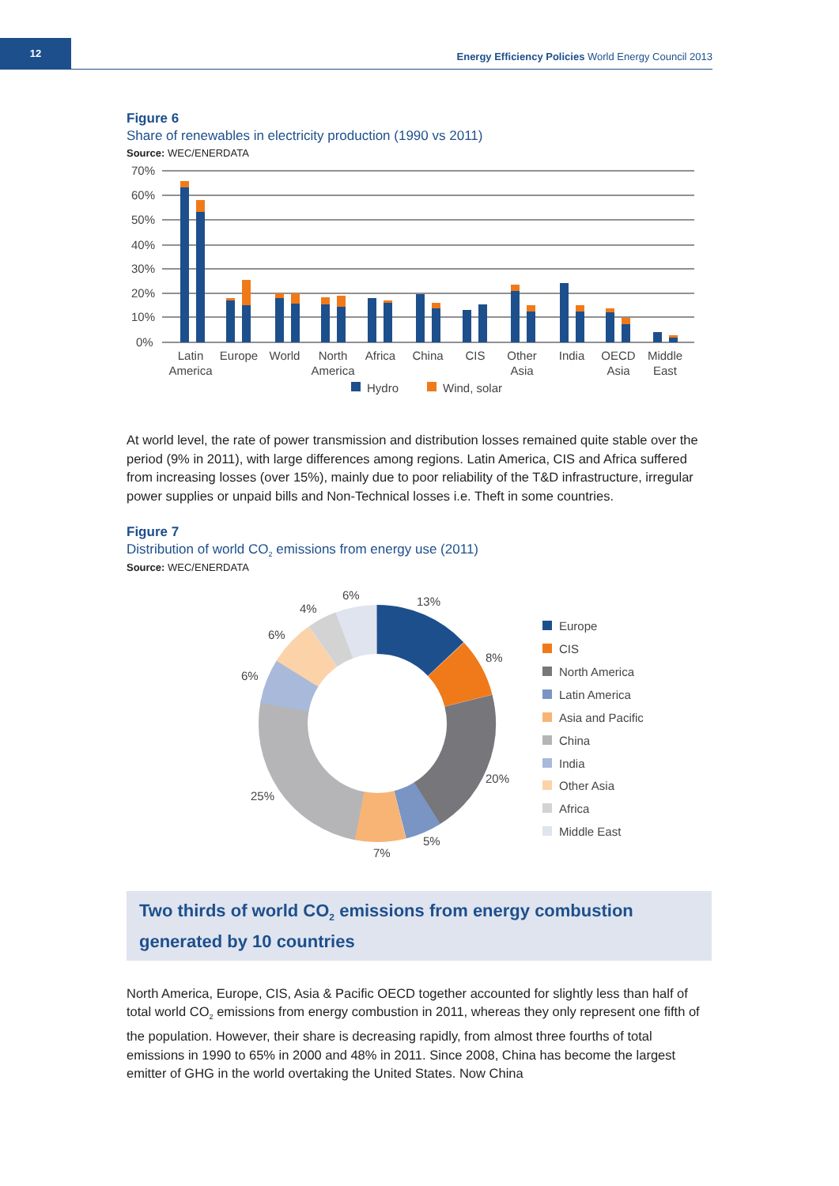12
Energy Efficiency Policies World Energy Council 2013
Figure 6
Share of renewables in electricity production (1990 vs 2011)
Source: WEC/ENERDATA
70%
60%
50%
40%
30%
20%
10%
0%
Latin
America
Europe
World
North
America
Africa
China
CIS
Other
Asia
India
OECD
Asia
Middle
East
Hydro
Wind, solar
At world level, the rate of power transmission and distribution losses remained quite stable over the period (9% in 2011), with large differences among regions. Latin America, CIS and Africa suffered from increasing losses (over 15%), mainly due to poor reliability of the T&D infrastructure, irregular power supplies or unpaid bills and Non-Technical losses i.e. Theft in some countries.
Figure 7
Distribution of world CO<sub>2</sub> emissions from energy use (2011)
Source: WEC/ENERDATA
13%
8%
20%
5%
7%
25%
6%
6%
4%
6%
Europe
CIS
North America
Latin America
Asia and Pacific
China
India
Other Asia
Africa
Middle East
Two thirds of world CO<sub>2</sub> emissions from energy combustion generated by 10 countries
North America, Europe, CIS, Asia & Pacific OECD together accounted for slightly less than half of total world CO<sub>2</sub> emissions from energy combustion in 2011, whereas they only represent one fifth of the population. However, their share is decreasing rapidly, from almost three fourths of total emissions in 1990 to 65% in 2000 and 48% in 2011. Since 2008, China has become the largest emitter of GHG in the world overtaking the United States. Now China